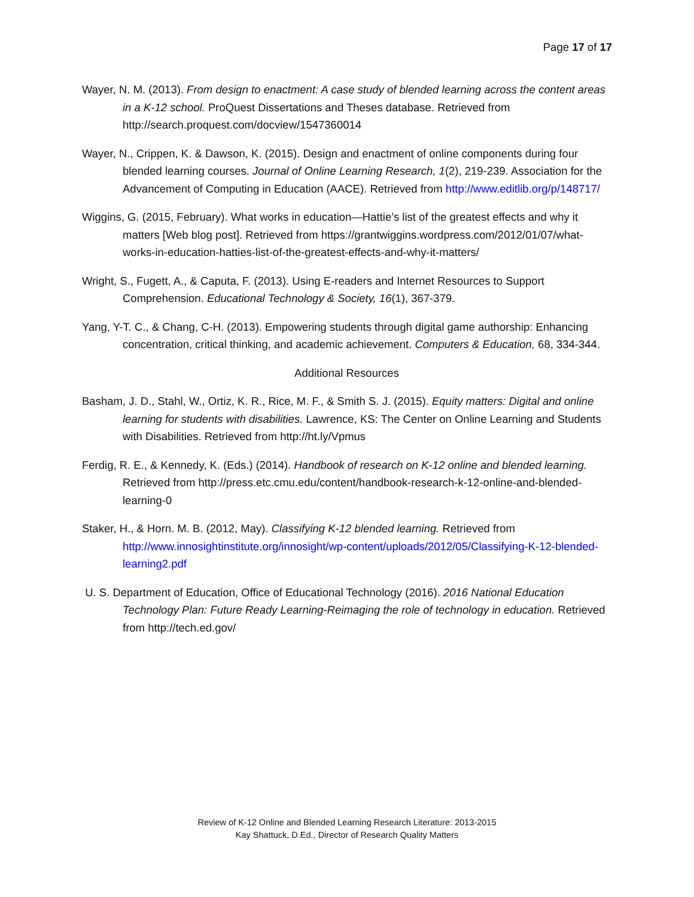Page 17 of 17
Wayer, N. M. (2013). From design to enactment: A case study of blended learning across the content areas in a K-12 school. ProQuest Dissertations and Theses database. Retrieved from http://search.proquest.com/docview/1547360014
Wayer, N., Crippen, K. & Dawson, K. (2015). Design and enactment of online components during four blended learning courses. Journal of Online Learning Research, 1(2), 219-239. Association for the Advancement of Computing in Education (AACE). Retrieved from http://www.editlib.org/p/148717/
Wiggins, G. (2015, February). What works in education—Hattie’s list of the greatest effects and why it matters [Web blog post]. Retrieved from https://grantwiggins.wordpress.com/2012/01/07/what-works-in-education-hatties-list-of-the-greatest-effects-and-why-it-matters/
Wright, S., Fugett, A., & Caputa, F. (2013). Using E-readers and Internet Resources to Support Comprehension. Educational Technology & Society, 16(1), 367-379.
Yang, Y-T. C., & Chang, C-H. (2013). Empowering students through digital game authorship: Enhancing concentration, critical thinking, and academic achievement. Computers & Education, 68, 334-344.
Additional Resources
Basham, J. D., Stahl, W., Ortiz, K. R., Rice, M. F., & Smith S. J. (2015). Equity matters: Digital and online learning for students with disabilities. Lawrence, KS: The Center on Online Learning and Students with Disabilities. Retrieved from http://ht.ly/Vpmus
Ferdig, R. E., & Kennedy, K. (Eds.) (2014). Handbook of research on K-12 online and blended learning. Retrieved from http://press.etc.cmu.edu/content/handbook-research-k-12-online-and-blended-learning-0
Staker, H., & Horn. M. B. (2012, May). Classifying K-12 blended learning. Retrieved from http://www.innosightinstitute.org/innosight/wp-content/uploads/2012/05/Classifying-K-12-blended-learning2.pdf
U. S. Department of Education, Office of Educational Technology (2016). 2016 National Education Technology Plan: Future Ready Learning-Reimaging the role of technology in education. Retrieved from http://tech.ed.gov/
Review of K-12 Online and Blended Learning Research Literature: 2013-2015
Kay Shattuck, D.Ed., Director of Research Quality Matters